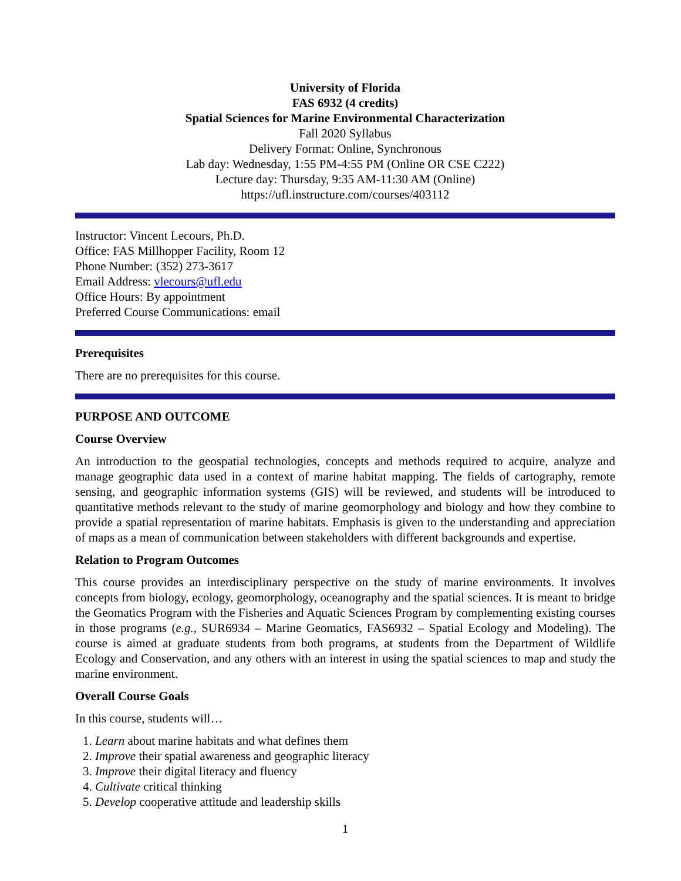University of Florida
FAS 6932 (4 credits)
Spatial Sciences for Marine Environmental Characterization
Fall 2020 Syllabus
Delivery Format: Online, Synchronous
Lab day: Wednesday, 1:55 PM-4:55 PM (Online OR CSE C222)
Lecture day: Thursday, 9:35 AM-11:30 AM (Online)
https://ufl.instructure.com/courses/403112
Instructor: Vincent Lecours, Ph.D.
Office: FAS Millhopper Facility, Room 12
Phone Number: (352) 273-3617
Email Address: vlecours@ufl.edu
Office Hours: By appointment
Preferred Course Communications: email
Prerequisites
There are no prerequisites for this course.
PURPOSE AND OUTCOME
Course Overview
An introduction to the geospatial technologies, concepts and methods required to acquire, analyze and manage geographic data used in a context of marine habitat mapping. The fields of cartography, remote sensing, and geographic information systems (GIS) will be reviewed, and students will be introduced to quantitative methods relevant to the study of marine geomorphology and biology and how they combine to provide a spatial representation of marine habitats. Emphasis is given to the understanding and appreciation of maps as a mean of communication between stakeholders with different backgrounds and expertise.
Relation to Program Outcomes
This course provides an interdisciplinary perspective on the study of marine environments. It involves concepts from biology, ecology, geomorphology, oceanography and the spatial sciences. It is meant to bridge the Geomatics Program with the Fisheries and Aquatic Sciences Program by complementing existing courses in those programs (e.g., SUR6934 – Marine Geomatics, FAS6932 – Spatial Ecology and Modeling). The course is aimed at graduate students from both programs, at students from the Department of Wildlife Ecology and Conservation, and any others with an interest in using the spatial sciences to map and study the marine environment.
Overall Course Goals
In this course, students will…
1. Learn about marine habitats and what defines them
2. Improve their spatial awareness and geographic literacy
3. Improve their digital literacy and fluency
4. Cultivate critical thinking
5. Develop cooperative attitude and leadership skills
1